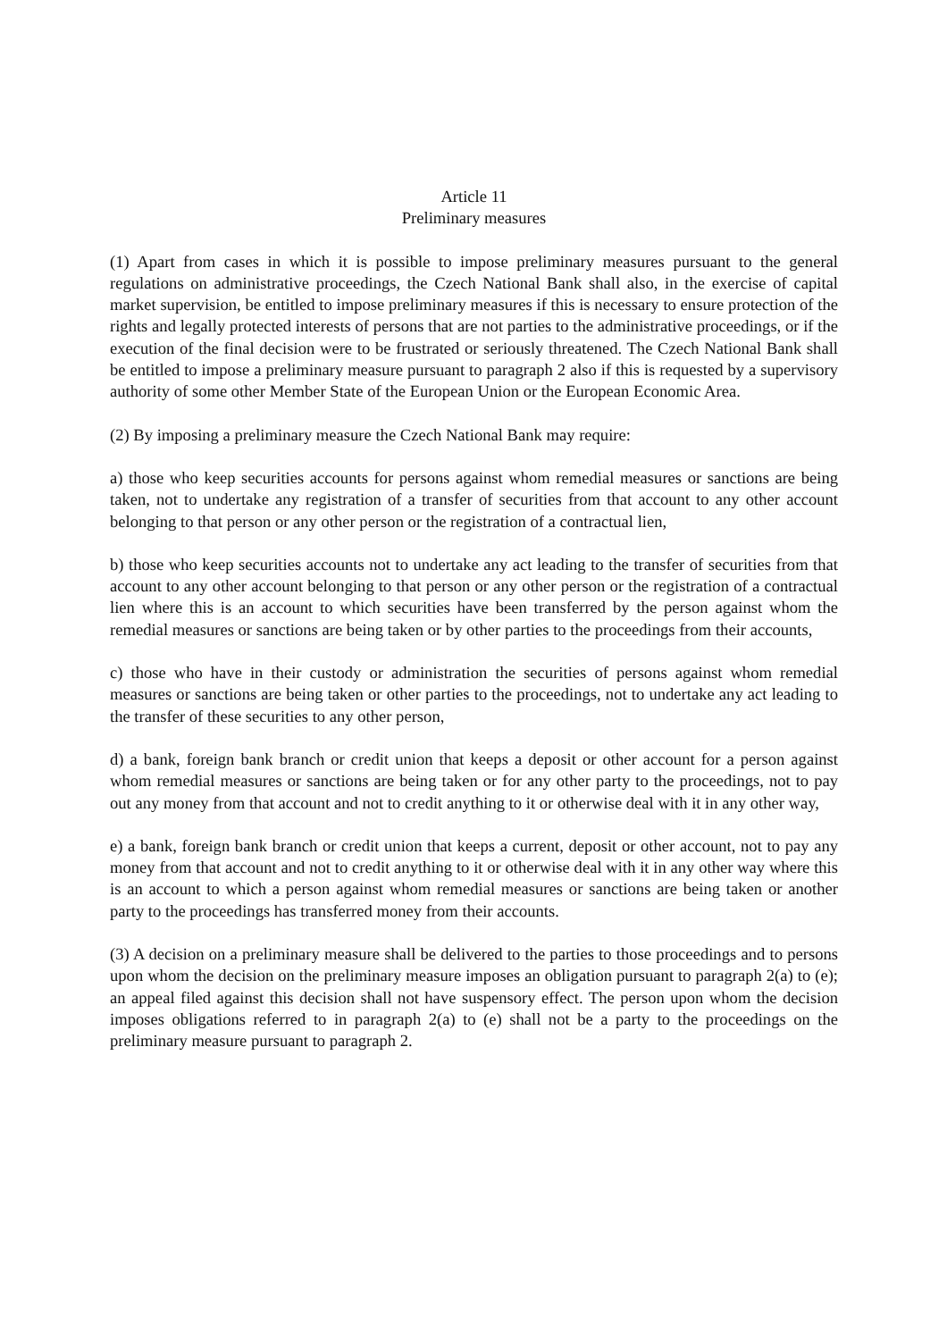Article 11
Preliminary measures
(1) Apart from cases in which it is possible to impose preliminary measures pursuant to the general regulations on administrative proceedings, the Czech National Bank shall also, in the exercise of capital market supervision, be entitled to impose preliminary measures if this is necessary to ensure protection of the rights and legally protected interests of persons that are not parties to the administrative proceedings, or if the execution of the final decision were to be frustrated or seriously threatened. The Czech National Bank shall be entitled to impose a preliminary measure pursuant to paragraph 2 also if this is requested by a supervisory authority of some other Member State of the European Union or the European Economic Area.
(2) By imposing a preliminary measure the Czech National Bank may require:
a) those who keep securities accounts for persons against whom remedial measures or sanctions are being taken, not to undertake any registration of a transfer of securities from that account to any other account belonging to that person or any other person or the registration of a contractual lien,
b) those who keep securities accounts not to undertake any act leading to the transfer of securities from that account to any other account belonging to that person or any other person or the registration of a contractual lien where this is an account to which securities have been transferred by the person against whom the remedial measures or sanctions are being taken or by other parties to the proceedings from their accounts,
c) those who have in their custody or administration the securities of persons against whom remedial measures or sanctions are being taken or other parties to the proceedings, not to undertake any act leading to the transfer of these securities to any other person,
d) a bank, foreign bank branch or credit union that keeps a deposit or other account for a person against whom remedial measures or sanctions are being taken or for any other party to the proceedings, not to pay out any money from that account and not to credit anything to it or otherwise deal with it in any other way,
e) a bank, foreign bank branch or credit union that keeps a current, deposit or other account, not to pay any money from that account and not to credit anything to it or otherwise deal with it in any other way where this is an account to which a person against whom remedial measures or sanctions are being taken or another party to the proceedings has transferred money from their accounts.
(3) A decision on a preliminary measure shall be delivered to the parties to those proceedings and to persons upon whom the decision on the preliminary measure imposes an obligation pursuant to paragraph 2(a) to (e); an appeal filed against this decision shall not have suspensory effect. The person upon whom the decision imposes obligations referred to in paragraph 2(a) to (e) shall not be a party to the proceedings on the preliminary measure pursuant to paragraph 2.